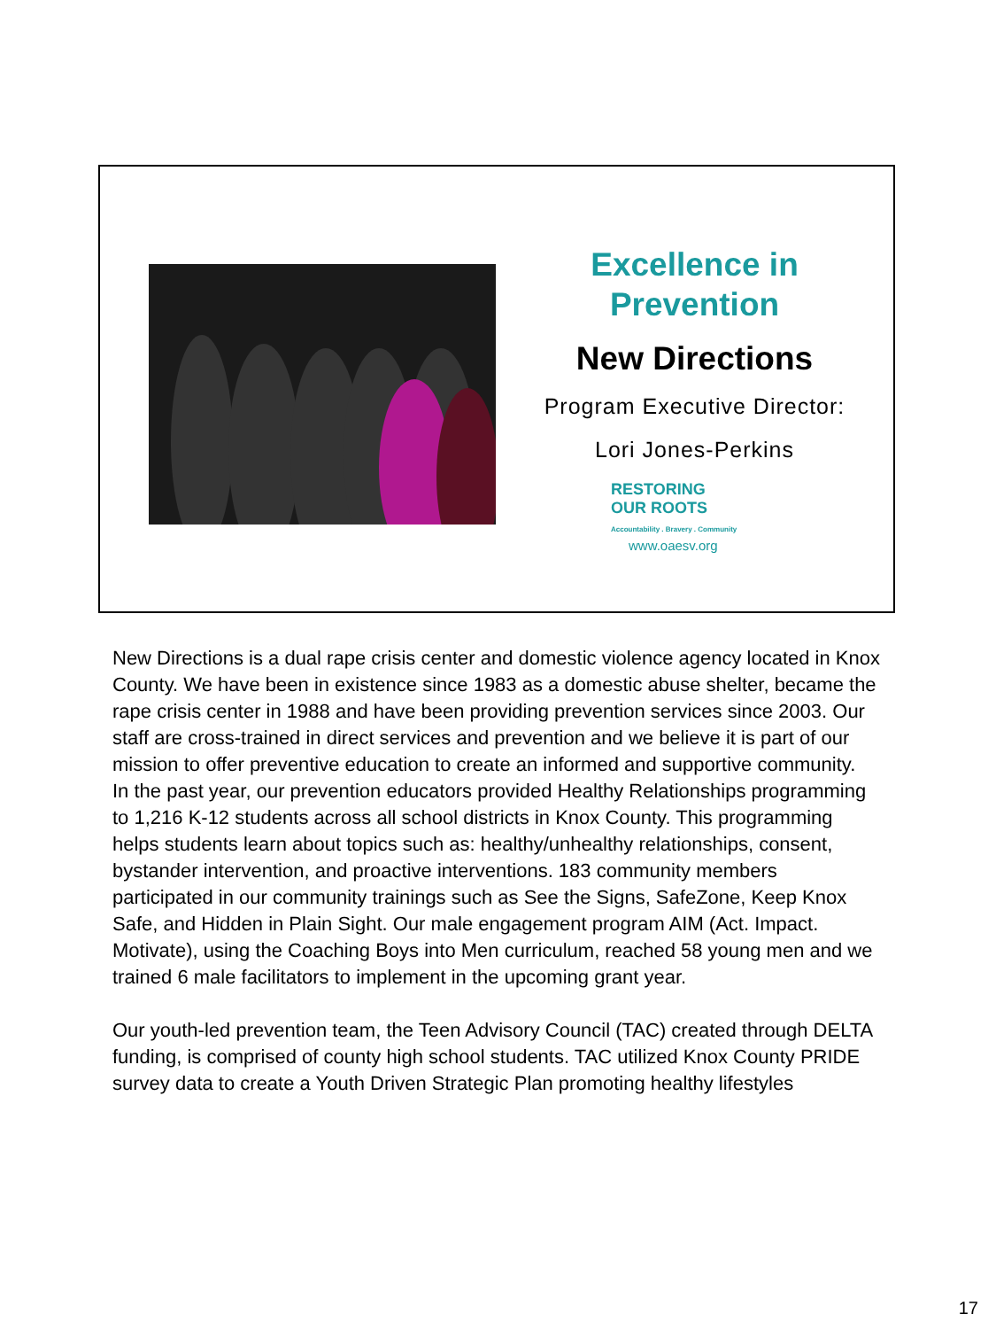Excellence in
Prevention
New Directions
Program Executive Director:
Lori Jones-Perkins
RESTORING
OUR ROOTS
Accountability . Bravery . Community
www.oaesv.org
New Directions is a dual rape crisis center and domestic violence agency located in Knox County. We have been in existence since 1983 as a domestic abuse shelter, became the rape crisis center in 1988 and have been providing prevention services since 2003. Our staff are cross-trained in direct services and prevention and we believe it is part of our mission to offer preventive education to create an informed and supportive community.
In the past year, our prevention educators provided Healthy Relationships programming to 1,216 K-12 students across all school districts in Knox County. This programming helps students learn about topics such as: healthy/unhealthy relationships, consent, bystander intervention, and proactive interventions. 183 community members participated in our community trainings such as See the Signs, SafeZone, Keep Knox Safe, and Hidden in Plain Sight. Our male engagement program AIM (Act. Impact. Motivate), using the Coaching Boys into Men curriculum, reached 58 young men and we trained 6 male facilitators to implement in the upcoming grant year.
Our youth-led prevention team, the Teen Advisory Council (TAC) created through DELTA funding, is comprised of county high school students. TAC utilized Knox County PRIDE survey data to create a Youth Driven Strategic Plan promoting healthy lifestyles
17